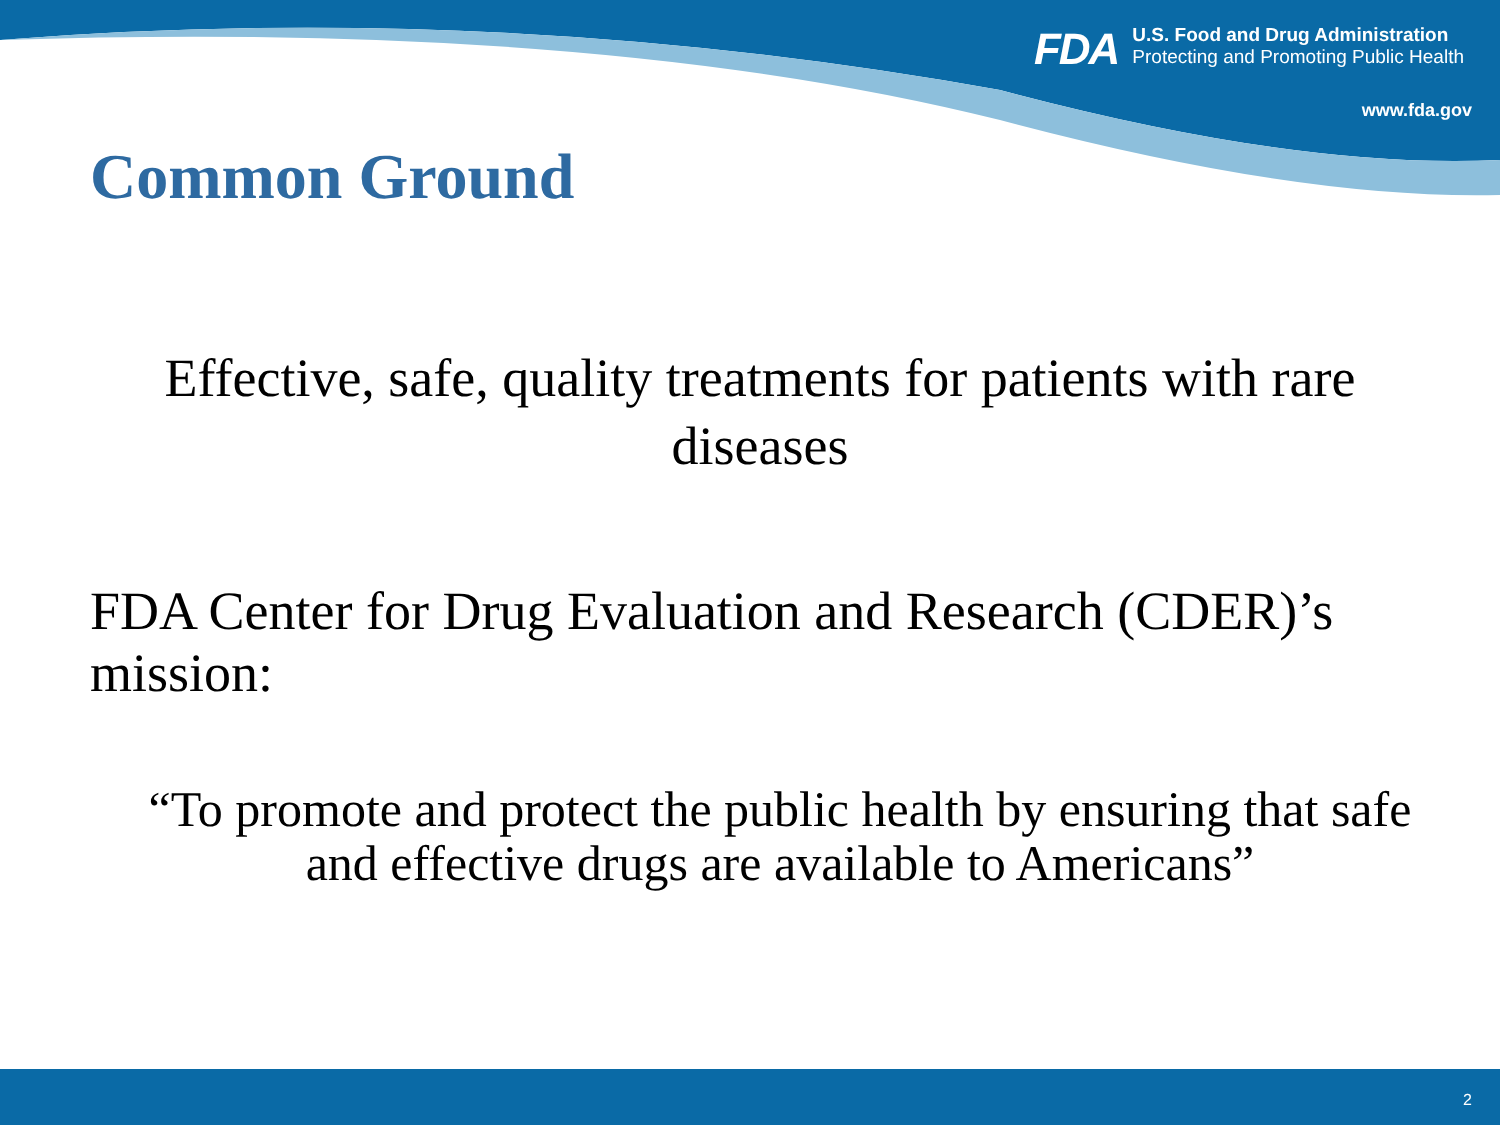FDA
U.S. Food and Drug Administration
Protecting and Promoting Public Health
www.fda.gov
Common Ground
Effective, safe, quality treatments for patients with rare diseases
FDA Center for Drug Evaluation and Research (CDER)’s mission:
“To promote and protect the public health by ensuring that safe and effective drugs are available to Americans”
2